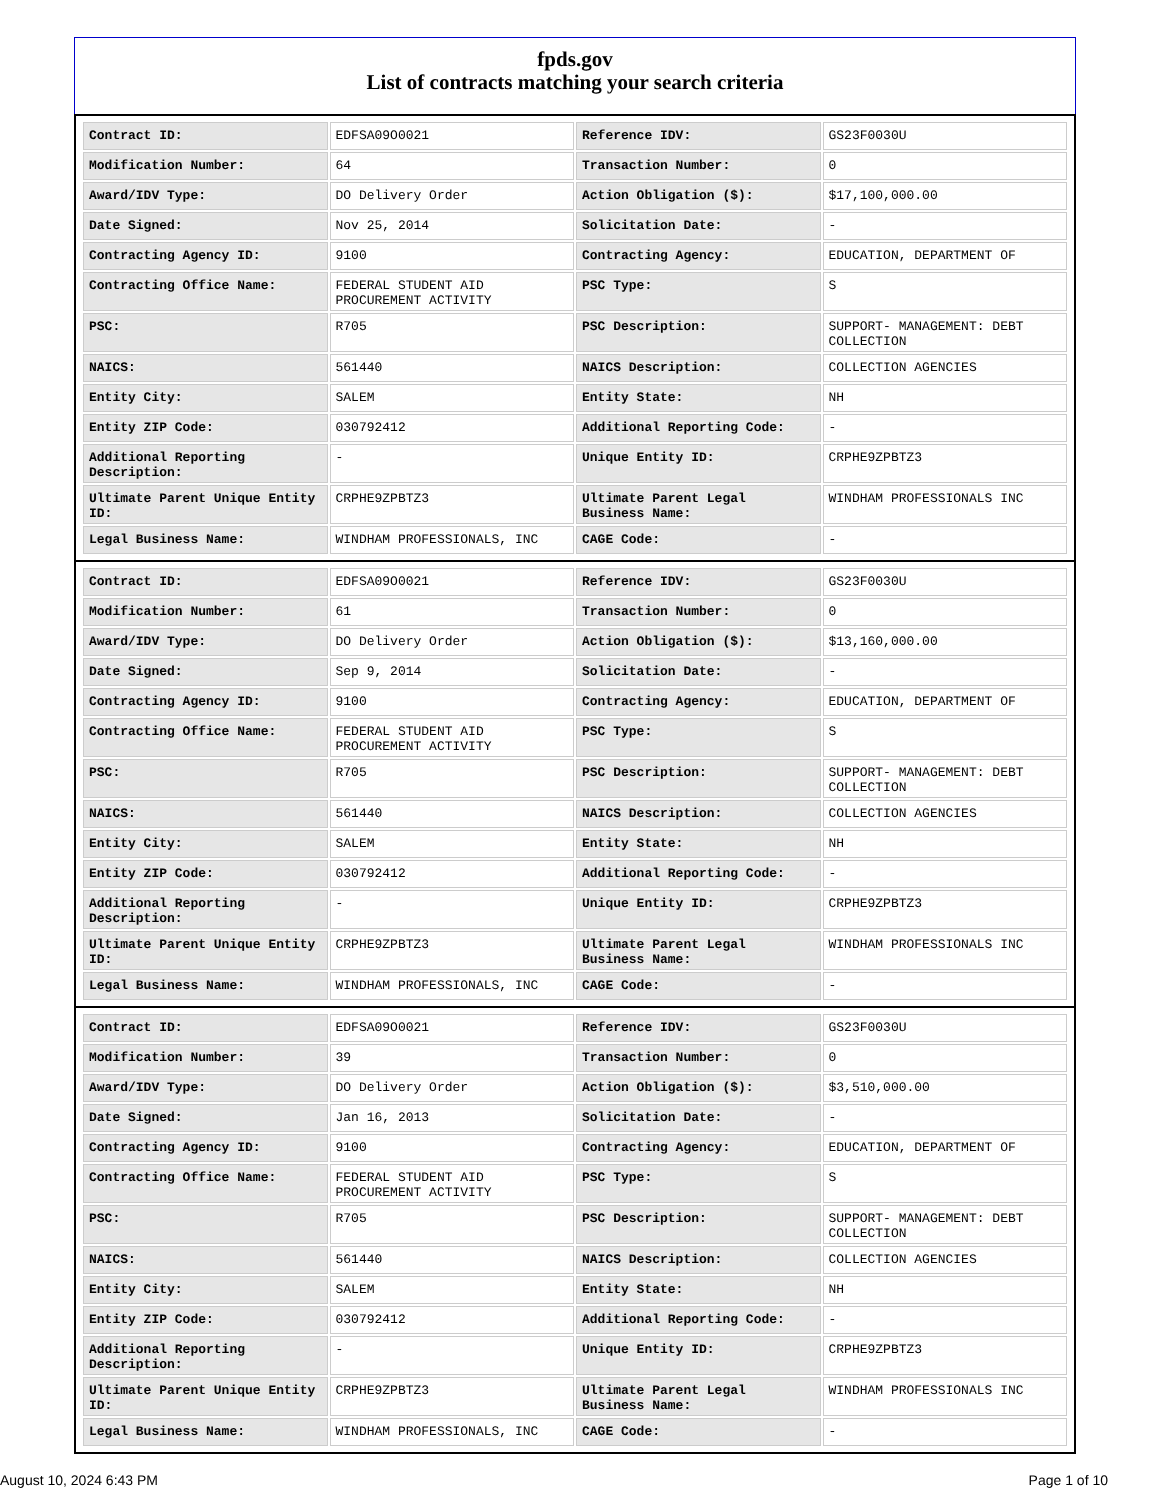fpds.gov
List of contracts matching your search criteria
| Contract ID: | EDFSA09O0021 | Reference IDV: | GS23F0030U |
| Modification Number: | 64 | Transaction Number: | 0 |
| Award/IDV Type: | DO Delivery Order | Action Obligation ($): | $17,100,000.00 |
| Date Signed: | Nov 25, 2014 | Solicitation Date: | - |
| Contracting Agency ID: | 9100 | Contracting Agency: | EDUCATION, DEPARTMENT OF |
| Contracting Office Name: | FEDERAL STUDENT AID PROCUREMENT ACTIVITY | PSC Type: | S |
| PSC: | R705 | PSC Description: | SUPPORT- MANAGEMENT: DEBT COLLECTION |
| NAICS: | 561440 | NAICS Description: | COLLECTION AGENCIES |
| Entity City: | SALEM | Entity State: | NH |
| Entity ZIP Code: | 030792412 | Additional Reporting Code: | - |
| Additional Reporting Description: | - | Unique Entity ID: | CRPHE9ZPBTZ3 |
| Ultimate Parent Unique Entity ID: | CRPHE9ZPBTZ3 | Ultimate Parent Legal Business Name: | WINDHAM PROFESSIONALS INC |
| Legal Business Name: | WINDHAM PROFESSIONALS, INC | CAGE Code: | - |
| Contract ID: | EDFSA09O0021 | Reference IDV: | GS23F0030U |
| Modification Number: | 61 | Transaction Number: | 0 |
| Award/IDV Type: | DO Delivery Order | Action Obligation ($): | $13,160,000.00 |
| Date Signed: | Sep 9, 2014 | Solicitation Date: | - |
| Contracting Agency ID: | 9100 | Contracting Agency: | EDUCATION, DEPARTMENT OF |
| Contracting Office Name: | FEDERAL STUDENT AID PROCUREMENT ACTIVITY | PSC Type: | S |
| PSC: | R705 | PSC Description: | SUPPORT- MANAGEMENT: DEBT COLLECTION |
| NAICS: | 561440 | NAICS Description: | COLLECTION AGENCIES |
| Entity City: | SALEM | Entity State: | NH |
| Entity ZIP Code: | 030792412 | Additional Reporting Code: | - |
| Additional Reporting Description: | - | Unique Entity ID: | CRPHE9ZPBTZ3 |
| Ultimate Parent Unique Entity ID: | CRPHE9ZPBTZ3 | Ultimate Parent Legal Business Name: | WINDHAM PROFESSIONALS INC |
| Legal Business Name: | WINDHAM PROFESSIONALS, INC | CAGE Code: | - |
| Contract ID: | EDFSA09O0021 | Reference IDV: | GS23F0030U |
| Modification Number: | 39 | Transaction Number: | 0 |
| Award/IDV Type: | DO Delivery Order | Action Obligation ($): | $3,510,000.00 |
| Date Signed: | Jan 16, 2013 | Solicitation Date: | - |
| Contracting Agency ID: | 9100 | Contracting Agency: | EDUCATION, DEPARTMENT OF |
| Contracting Office Name: | FEDERAL STUDENT AID PROCUREMENT ACTIVITY | PSC Type: | S |
| PSC: | R705 | PSC Description: | SUPPORT- MANAGEMENT: DEBT COLLECTION |
| NAICS: | 561440 | NAICS Description: | COLLECTION AGENCIES |
| Entity City: | SALEM | Entity State: | NH |
| Entity ZIP Code: | 030792412 | Additional Reporting Code: | - |
| Additional Reporting Description: | - | Unique Entity ID: | CRPHE9ZPBTZ3 |
| Ultimate Parent Unique Entity ID: | CRPHE9ZPBTZ3 | Ultimate Parent Legal Business Name: | WINDHAM PROFESSIONALS INC |
| Legal Business Name: | WINDHAM PROFESSIONALS, INC | CAGE Code: | - |
August 10, 2024 6:43 PM Page 1 of 10